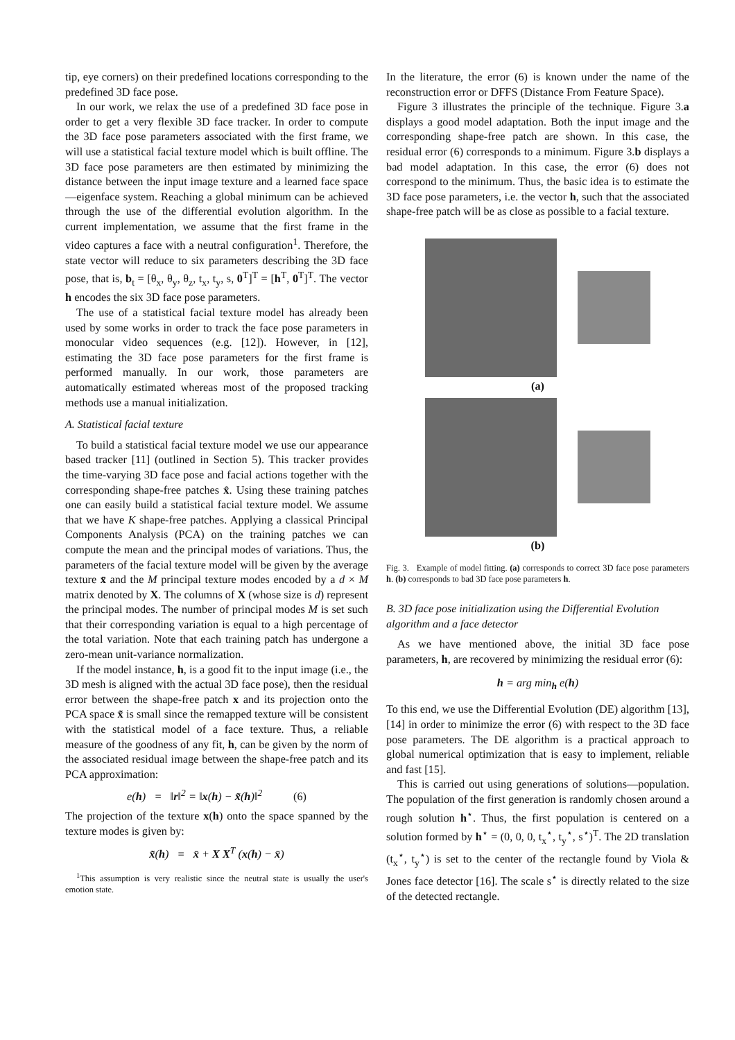tip, eye corners) on their predefined locations corresponding to the predefined 3D face pose.
In our work, we relax the use of a predefined 3D face pose in order to get a very flexible 3D face tracker. In order to compute the 3D face pose parameters associated with the first frame, we will use a statistical facial texture model which is built offline. The 3D face pose parameters are then estimated by minimizing the distance between the input image texture and a learned face space—eigenface system. Reaching a global minimum can be achieved through the use of the differential evolution algorithm. In the current implementation, we assume that the first frame in the video captures a face with a neutral configuration<sup>1</sup>. Therefore, the state vector will reduce to six parameters describing the 3D face pose, that is, b<sub>t</sub> = [θ<sub>x</sub>, θ<sub>y</sub>, θ<sub>z</sub>, t<sub>x</sub>, t<sub>y</sub>, s, 0<sup>T</sup>]<sup>T</sup> = [h<sup>T</sup>, 0<sup>T</sup>]<sup>T</sup>. The vector h encodes the six 3D face pose parameters.
The use of a statistical facial texture model has already been used by some works in order to track the face pose parameters in monocular video sequences (e.g. [12]). However, in [12], estimating the 3D face pose parameters for the first frame is performed manually. In our work, those parameters are automatically estimated whereas most of the proposed tracking methods use a manual initialization.
A. Statistical facial texture
To build a statistical facial texture model we use our appearance based tracker [11] (outlined in Section 5). This tracker provides the time-varying 3D face pose and facial actions together with the corresponding shape-free patches x̂. Using these training patches one can easily build a statistical facial texture model. We assume that we have K shape-free patches. Applying a classical Principal Components Analysis (PCA) on the training patches we can compute the mean and the principal modes of variations. Thus, the parameters of the facial texture model will be given by the average texture x̄ and the M principal texture modes encoded by a d × M matrix denoted by X. The columns of X (whose size is d) represent the principal modes. The number of principal modes M is set such that their corresponding variation is equal to a high percentage of the total variation. Note that each training patch has undergone a zero-mean unit-variance normalization.
If the model instance, h, is a good fit to the input image (i.e., the 3D mesh is aligned with the actual 3D face pose), then the residual error between the shape-free patch x and its projection onto the PCA space x̃ is small since the remapped texture will be consistent with the statistical model of a face texture. Thus, a reliable measure of the goodness of any fit, h, can be given by the norm of the associated residual image between the shape-free patch and its PCA approximation:
e(h) = ‖r‖<sup>2</sup> = ‖x(h) − x̃(h)‖<sup>2</sup> (6)
The projection of the texture x(h) onto the space spanned by the texture modes is given by:
x̃(h) = x̄ + X X<sup>T</sup> (x(h) − x̄)
<sup>1</sup> This assumption is very realistic since the neutral state is usually the user's emotion state.
In the literature, the error (6) is known under the name of the reconstruction error or DFFS (Distance From Feature Space).
Figure 3 illustrates the principle of the technique. Figure 3.a displays a good model adaptation. Both the input image and the corresponding shape-free patch are shown. In this case, the residual error (6) corresponds to a minimum. Figure 3.b displays a bad model adaptation. In this case, the error (6) does not correspond to the minimum. Thus, the basic idea is to estimate the 3D face pose parameters, i.e. the vector h, such that the associated shape-free patch will be as close as possible to a facial texture.
(a)
(b)
Fig. 3. Example of model fitting. (a) corresponds to correct 3D face pose parameters h. (b) corresponds to bad 3D face pose parameters h.
B. 3D face pose initialization using the Differential Evolution algorithm and a face detector
As we have mentioned above, the initial 3D face pose parameters, h, are recovered by minimizing the residual error (6):
h = arg min<sub>h</sub> e(h)
To this end, we use the Differential Evolution (DE) algorithm [13], [14] in order to minimize the error (6) with respect to the 3D face pose parameters. The DE algorithm is a practical approach to global numerical optimization that is easy to implement, reliable and fast [15].
This is carried out using generations of solutions—population. The population of the first generation is randomly chosen around a rough solution h<sup>⋆</sup>. Thus, the first population is centered on a solution formed by h<sup>⋆</sup> = (0, 0, 0, t<sub>x</sub><sup>⋆</sup>, t<sub>y</sub><sup>⋆</sup>, s<sup>⋆</sup>)<sup>T</sup>. The 2D translation (t<sub>x</sub><sup>⋆</sup>, t<sub>y</sub><sup>⋆</sup>) is set to the center of the rectangle found by Viola & Jones face detector [16]. The scale s<sup>⋆</sup> is directly related to the size of the detected rectangle.